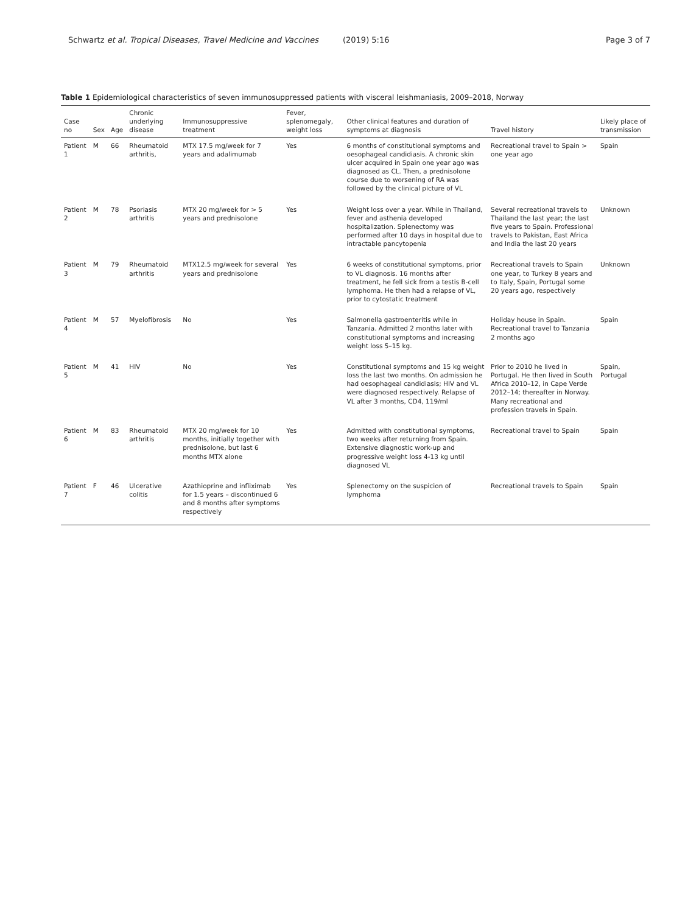Schwartz et al. Tropical Diseases, Travel Medicine and Vaccines (2019) 5:16 Page 3 of 7
Table 1 Epidemiological characteristics of seven immunosuppressed patients with visceral leishmaniasis, 2009–2018, Norway
| Case no | Sex | Age | Chronic underlying disease | Immunosuppressive treatment | Fever, splenomegaly, weight loss | Other clinical features and duration of symptoms at diagnosis | Travel history | Likely place of transmission |
| --- | --- | --- | --- | --- | --- | --- | --- | --- |
| Patient 1 | M | 66 | Rheumatoid arthritis, | MTX 17.5 mg/week for 7 years and adalimumab | Yes | 6 months of constitutional symptoms and oesophageal candidiasis. A chronic skin ulcer acquired in Spain one year ago was diagnosed as CL. Then, a prednisolone course due to worsening of RA was followed by the clinical picture of VL | Recreational travel to Spain > one year ago | Spain |
| Patient 2 | M | 78 | Psoriasis arthritis | MTX 20 mg/week for > 5 years and prednisolone | Yes | Weight loss over a year. While in Thailand, fever and asthenia developed hospitalization. Splenectomy was performed after 10 days in hospital due to intractable pancytopenia | Several recreational travels to Thailand the last year; the last five years to Spain. Professional travels to Pakistan, East Africa and India the last 20 years | Unknown |
| Patient 3 | M | 79 | Rheumatoid arthritis | MTX12.5 mg/week for several years and prednisolone | Yes | 6 weeks of constitutional symptoms, prior to VL diagnosis. 16 months after treatment, he fell sick from a testis B-cell lymphoma. He then had a relapse of VL, prior to cytostatic treatment | Recreational travels to Spain one year, to Turkey 8 years and to Italy, Spain, Portugal some 20 years ago, respectively | Unknown |
| Patient 4 | M | 57 | Myelofibrosis | No | Yes | Salmonella gastroenteritis while in Tanzania. Admitted 2 months later with constitutional symptoms and increasing weight loss 5–15 kg. | Holiday house in Spain. Recreational travel to Tanzania 2 months ago | Spain |
| Patient 5 | M | 41 | HIV | No | Yes | Constitutional symptoms and 15 kg weight loss the last two months. On admission he had oesophageal candidiasis; HIV and VL were diagnosed respectively. Relapse of VL after 3 months, CD4, 119/ml | Prior to 2010 he lived in Portugal. He then lived in South Africa 2010–12, in Cape Verde 2012–14; thereafter in Norway. Many recreational and profession travels in Spain. | Spain, Portugal |
| Patient 6 | M | 83 | Rheumatoid arthritis | MTX 20 mg/week for 10 months, initially together with prednisolone, but last 6 months MTX alone | Yes | Admitted with constitutional symptoms, two weeks after returning from Spain. Extensive diagnostic work-up and progressive weight loss 4-13 kg until diagnosed VL | Recreational travel to Spain | Spain |
| Patient 7 | F | 46 | Ulcerative colitis | Azathioprine and infliximab for 1.5 years – discontinued 6 and 8 months after symptoms respectively | Yes | Splenectomy on the suspicion of lymphoma | Recreational travels to Spain | Spain |